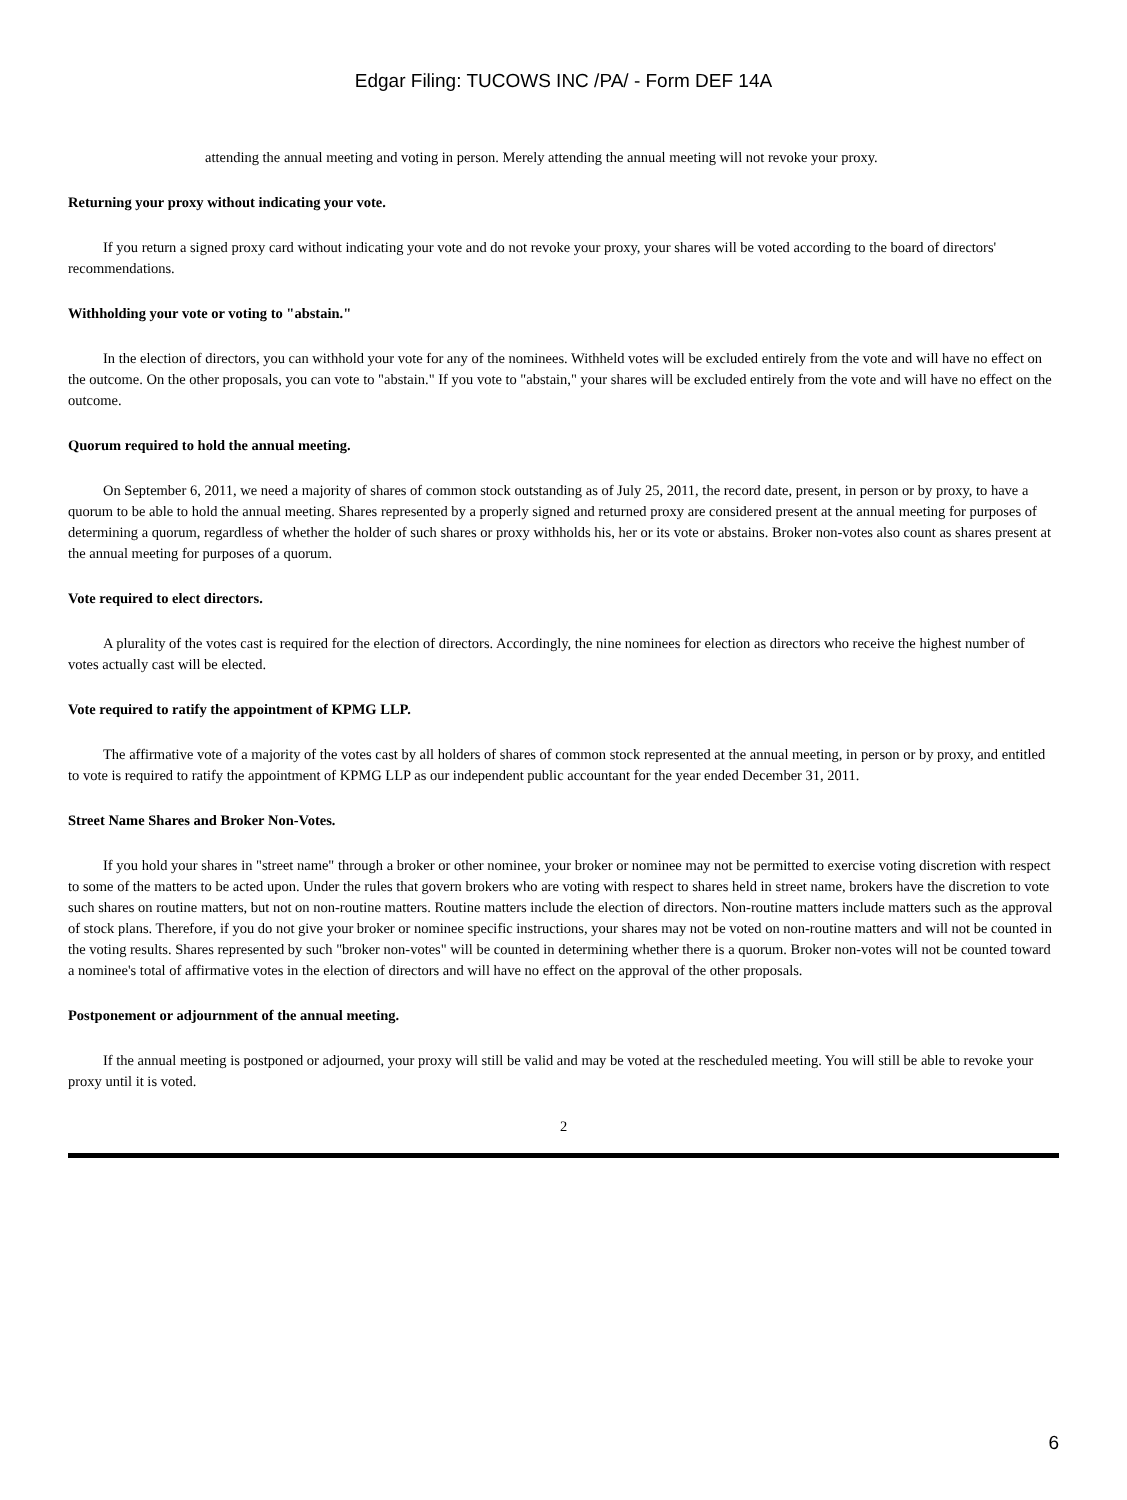Edgar Filing: TUCOWS INC /PA/ - Form DEF 14A
attending the annual meeting and voting in person. Merely attending the annual meeting will not revoke your proxy.
Returning your proxy without indicating your vote.
If you return a signed proxy card without indicating your vote and do not revoke your proxy, your shares will be voted according to the board of directors' recommendations.
Withholding your vote or voting to "abstain."
In the election of directors, you can withhold your vote for any of the nominees. Withheld votes will be excluded entirely from the vote and will have no effect on the outcome. On the other proposals, you can vote to "abstain." If you vote to "abstain," your shares will be excluded entirely from the vote and will have no effect on the outcome.
Quorum required to hold the annual meeting.
On September 6, 2011, we need a majority of shares of common stock outstanding as of July 25, 2011, the record date, present, in person or by proxy, to have a quorum to be able to hold the annual meeting. Shares represented by a properly signed and returned proxy are considered present at the annual meeting for purposes of determining a quorum, regardless of whether the holder of such shares or proxy withholds his, her or its vote or abstains. Broker non-votes also count as shares present at the annual meeting for purposes of a quorum.
Vote required to elect directors.
A plurality of the votes cast is required for the election of directors. Accordingly, the nine nominees for election as directors who receive the highest number of votes actually cast will be elected.
Vote required to ratify the appointment of KPMG LLP.
The affirmative vote of a majority of the votes cast by all holders of shares of common stock represented at the annual meeting, in person or by proxy, and entitled to vote is required to ratify the appointment of KPMG LLP as our independent public accountant for the year ended December 31, 2011.
Street Name Shares and Broker Non-Votes.
If you hold your shares in "street name" through a broker or other nominee, your broker or nominee may not be permitted to exercise voting discretion with respect to some of the matters to be acted upon. Under the rules that govern brokers who are voting with respect to shares held in street name, brokers have the discretion to vote such shares on routine matters, but not on non-routine matters. Routine matters include the election of directors. Non-routine matters include matters such as the approval of stock plans. Therefore, if you do not give your broker or nominee specific instructions, your shares may not be voted on non-routine matters and will not be counted in the voting results. Shares represented by such "broker non-votes" will be counted in determining whether there is a quorum. Broker non-votes will not be counted toward a nominee's total of affirmative votes in the election of directors and will have no effect on the approval of the other proposals.
Postponement or adjournment of the annual meeting.
If the annual meeting is postponed or adjourned, your proxy will still be valid and may be voted at the rescheduled meeting. You will still be able to revoke your proxy until it is voted.
2
6